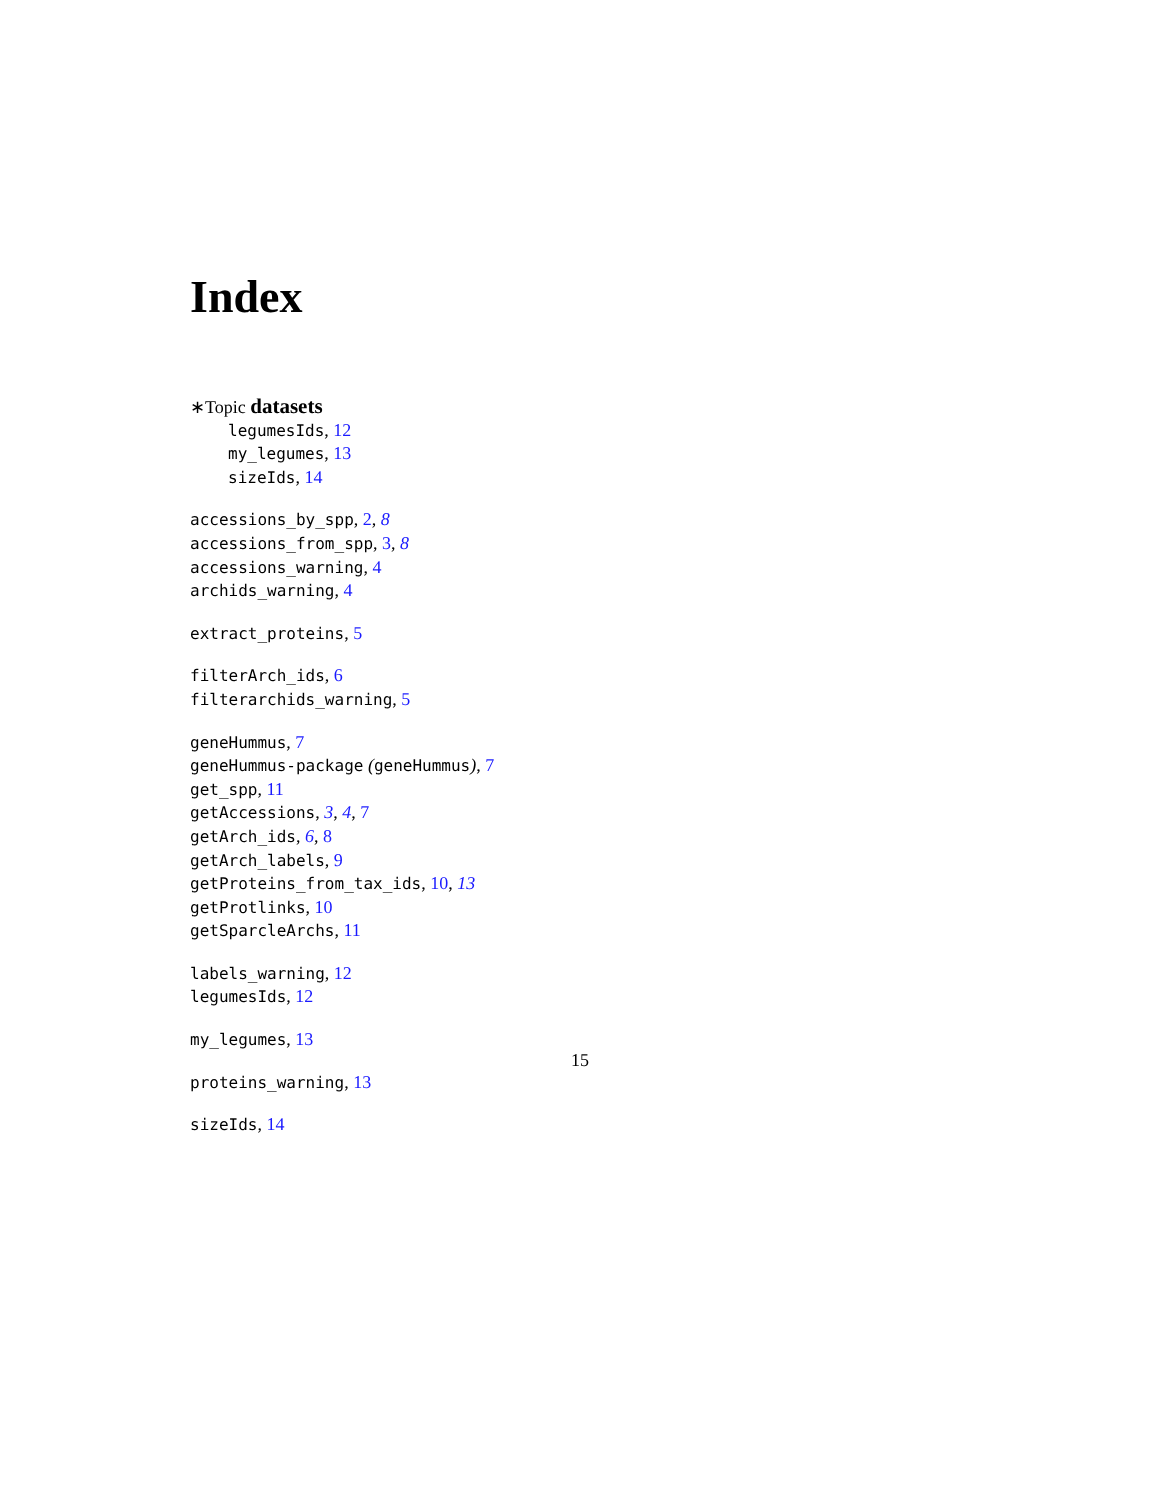Index
∗Topic datasets
legumesIds, 12
my_legumes, 13
sizeIds, 14
accessions_by_spp, 2, 8
accessions_from_spp, 3, 8
accessions_warning, 4
archids_warning, 4
extract_proteins, 5
filterArch_ids, 6
filterarchids_warning, 5
geneHummus, 7
geneHummus-package (geneHummus), 7
get_spp, 11
getAccessions, 3, 4, 7
getArch_ids, 6, 8
getArch_labels, 9
getProteins_from_tax_ids, 10, 13
getProtlinks, 10
getSparcleArchs, 11
labels_warning, 12
legumesIds, 12
my_legumes, 13
proteins_warning, 13
sizeIds, 14
15